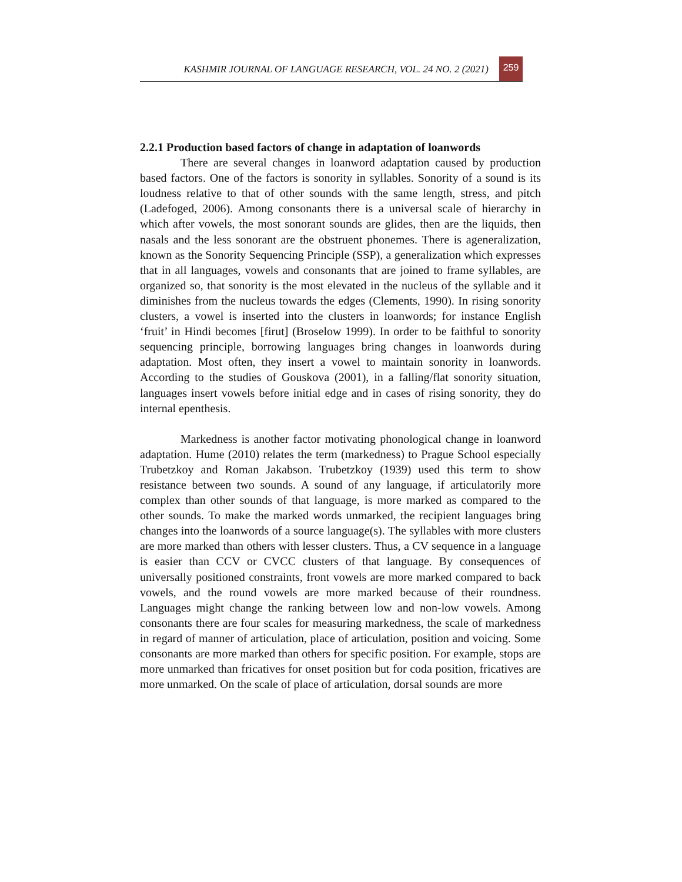KASHMIR JOURNAL OF LANGUAGE RESEARCH, VOL. 24 NO. 2 (2021) 259
2.2.1 Production based factors of change in adaptation of loanwords
There are several changes in loanword adaptation caused by production based factors. One of the factors is sonority in syllables. Sonority of a sound is its loudness relative to that of other sounds with the same length, stress, and pitch (Ladefoged, 2006). Among consonants there is a universal scale of hierarchy in which after vowels, the most sonorant sounds are glides, then are the liquids, then nasals and the less sonorant are the obstruent phonemes. There is ageneralization, known as the Sonority Sequencing Principle (SSP), a generalization which expresses that in all languages, vowels and consonants that are joined to frame syllables, are organized so, that sonority is the most elevated in the nucleus of the syllable and it diminishes from the nucleus towards the edges (Clements, 1990). In rising sonority clusters, a vowel is inserted into the clusters in loanwords; for instance English ‘fruit’ in Hindi becomes [firut] (Broselow 1999). In order to be faithful to sonority sequencing principle, borrowing languages bring changes in loanwords during adaptation. Most often, they insert a vowel to maintain sonority in loanwords. According to the studies of Gouskova (2001), in a falling/flat sonority situation, languages insert vowels before initial edge and in cases of rising sonority, they do internal epenthesis.
Markedness is another factor motivating phonological change in loanword adaptation. Hume (2010) relates the term (markedness) to Prague School especially Trubetzkoy and Roman Jakabson. Trubetzkoy (1939) used this term to show resistance between two sounds. A sound of any language, if articulatorily more complex than other sounds of that language, is more marked as compared to the other sounds. To make the marked words unmarked, the recipient languages bring changes into the loanwords of a source language(s). The syllables with more clusters are more marked than others with lesser clusters. Thus, a CV sequence in a language is easier than CCV or CVCC clusters of that language. By consequences of universally positioned constraints, front vowels are more marked compared to back vowels, and the round vowels are more marked because of their roundness. Languages might change the ranking between low and non-low vowels. Among consonants there are four scales for measuring markedness, the scale of markedness in regard of manner of articulation, place of articulation, position and voicing. Some consonants are more marked than others for specific position. For example, stops are more unmarked than fricatives for onset position but for coda position, fricatives are more unmarked. On the scale of place of articulation, dorsal sounds are more